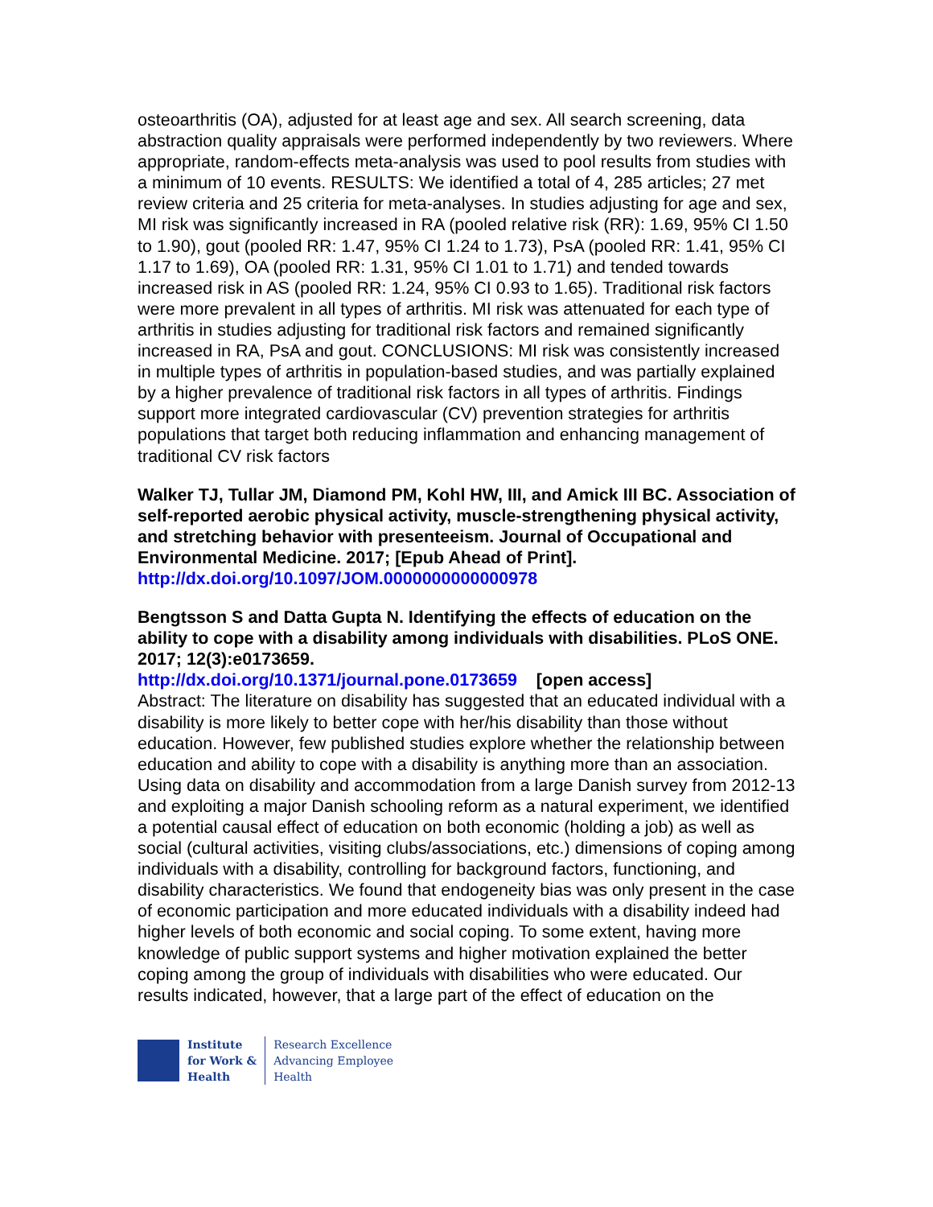osteoarthritis (OA), adjusted for at least age and sex. All search screening, data abstraction quality appraisals were performed independently by two reviewers. Where appropriate, random-effects meta-analysis was used to pool results from studies with a minimum of 10 events. RESULTS: We identified a total of 4, 285 articles; 27 met review criteria and 25 criteria for meta-analyses. In studies adjusting for age and sex, MI risk was significantly increased in RA (pooled relative risk (RR): 1.69, 95% CI 1.50 to 1.90), gout (pooled RR: 1.47, 95% CI 1.24 to 1.73), PsA (pooled RR: 1.41, 95% CI 1.17 to 1.69), OA (pooled RR: 1.31, 95% CI 1.01 to 1.71) and tended towards increased risk in AS (pooled RR: 1.24, 95% CI 0.93 to 1.65). Traditional risk factors were more prevalent in all types of arthritis. MI risk was attenuated for each type of arthritis in studies adjusting for traditional risk factors and remained significantly increased in RA, PsA and gout. CONCLUSIONS: MI risk was consistently increased in multiple types of arthritis in population-based studies, and was partially explained by a higher prevalence of traditional risk factors in all types of arthritis. Findings support more integrated cardiovascular (CV) prevention strategies for arthritis populations that target both reducing inflammation and enhancing management of traditional CV risk factors
Walker TJ, Tullar JM, Diamond PM, Kohl HW, III, and Amick III BC. Association of self-reported aerobic physical activity, muscle-strengthening physical activity, and stretching behavior with presenteeism. Journal of Occupational and Environmental Medicine. 2017; [Epub Ahead of Print].
http://dx.doi.org/10.1097/JOM.0000000000000978
Bengtsson S and Datta Gupta N. Identifying the effects of education on the ability to cope with a disability among individuals with disabilities. PLoS ONE. 2017; 12(3):e0173659.
http://dx.doi.org/10.1371/journal.pone.0173659 [open access]
Abstract: The literature on disability has suggested that an educated individual with a disability is more likely to better cope with her/his disability than those without education. However, few published studies explore whether the relationship between education and ability to cope with a disability is anything more than an association. Using data on disability and accommodation from a large Danish survey from 2012-13 and exploiting a major Danish schooling reform as a natural experiment, we identified a potential causal effect of education on both economic (holding a job) as well as social (cultural activities, visiting clubs/associations, etc.) dimensions of coping among individuals with a disability, controlling for background factors, functioning, and disability characteristics. We found that endogeneity bias was only present in the case of economic participation and more educated individuals with a disability indeed had higher levels of both economic and social coping. To some extent, having more knowledge of public support systems and higher motivation explained the better coping among the group of individuals with disabilities who were educated. Our results indicated, however, that a large part of the effect of education on the
Institute
for Work &
Health
Research Excellence
Advancing Employee
Health